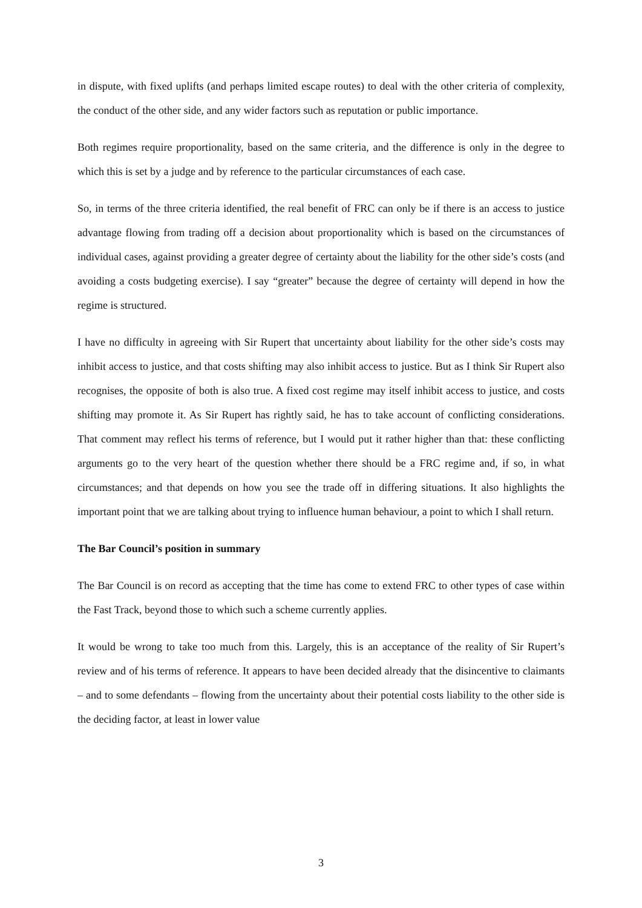in dispute, with fixed uplifts (and perhaps limited escape routes) to deal with the other criteria of complexity, the conduct of the other side, and any wider factors such as reputation or public importance.
Both regimes require proportionality, based on the same criteria, and the difference is only in the degree to which this is set by a judge and by reference to the particular circumstances of each case.
So, in terms of the three criteria identified, the real benefit of FRC can only be if there is an access to justice advantage flowing from trading off a decision about proportionality which is based on the circumstances of individual cases, against providing a greater degree of certainty about the liability for the other side’s costs (and avoiding a costs budgeting exercise). I say “greater” because the degree of certainty will depend in how the regime is structured.
I have no difficulty in agreeing with Sir Rupert that uncertainty about liability for the other side’s costs may inhibit access to justice, and that costs shifting may also inhibit access to justice. But as I think Sir Rupert also recognises, the opposite of both is also true. A fixed cost regime may itself inhibit access to justice, and costs shifting may promote it. As Sir Rupert has rightly said, he has to take account of conflicting considerations. That comment may reflect his terms of reference, but I would put it rather higher than that: these conflicting arguments go to the very heart of the question whether there should be a FRC regime and, if so, in what circumstances; and that depends on how you see the trade off in differing situations. It also highlights the important point that we are talking about trying to influence human behaviour, a point to which I shall return.
The Bar Council’s position in summary
The Bar Council is on record as accepting that the time has come to extend FRC to other types of case within the Fast Track, beyond those to which such a scheme currently applies.
It would be wrong to take too much from this. Largely, this is an acceptance of the reality of Sir Rupert’s review and of his terms of reference. It appears to have been decided already that the disincentive to claimants – and to some defendants – flowing from the uncertainty about their potential costs liability to the other side is the deciding factor, at least in lower value
3